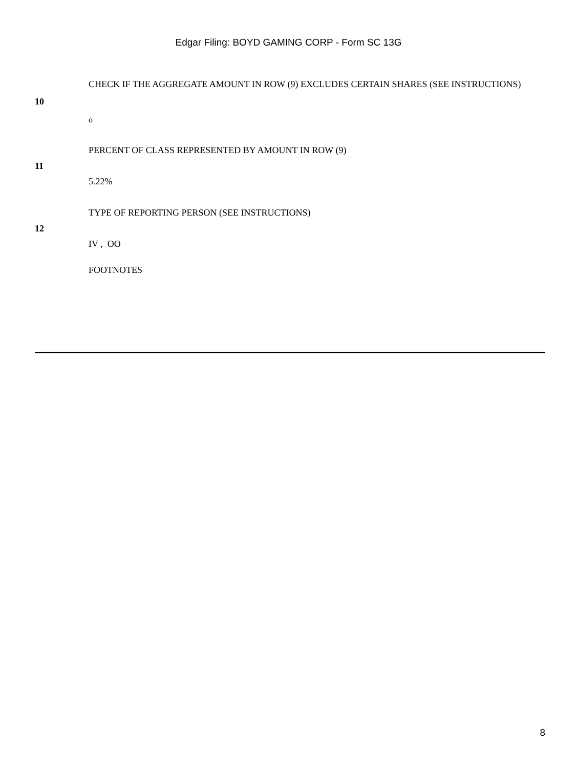Edgar Filing: BOYD GAMING CORP - Form SC 13G
| 10 | CHECK IF THE AGGREGATE AMOUNT IN ROW (9) EXCLUDES CERTAIN SHARES (SEE INSTRUCTIONS) o |
| 11 | PERCENT OF CLASS REPRESENTED BY AMOUNT IN ROW (9) 5.22% |
| 12 | TYPE OF REPORTING PERSON (SEE INSTRUCTIONS) IV , OO |
| | FOOTNOTES |
8